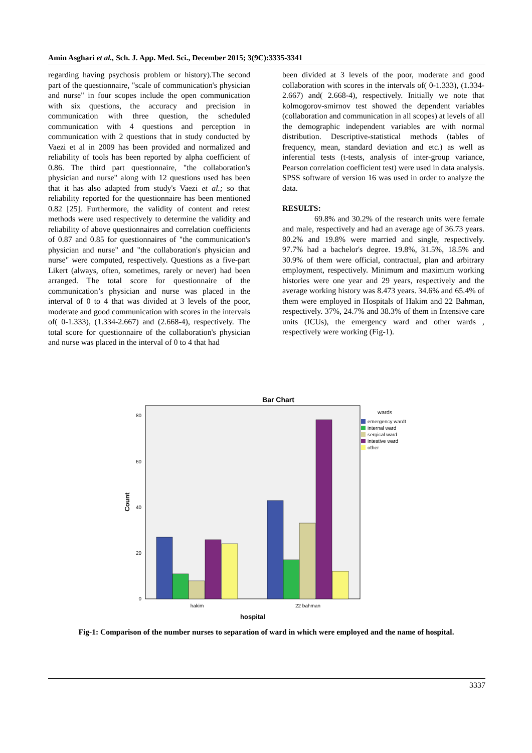Amin Asghari et al., Sch. J. App. Med. Sci., December 2015; 3(9C):3335-3341
regarding having psychosis problem or history).The second part of the questionnaire, "scale of communication's physician and nurse" in four scopes include the open communication with six questions, the accuracy and precision in communication with three question, the scheduled communication with 4 questions and perception in communication with 2 questions that in study conducted by Vaezi et al in 2009 has been provided and normalized and reliability of tools has been reported by alpha coefficient of 0.86. The third part questionnaire, "the collaboration's physician and nurse" along with 12 questions used has been that it has also adapted from study's Vaezi et al.; so that reliability reported for the questionnaire has been mentioned 0.82 [25]. Furthermore, the validity of content and retest methods were used respectively to determine the validity and reliability of above questionnaires and correlation coefficients of 0.87 and 0.85 for questionnaires of "the communication's physician and nurse" and "the collaboration's physician and nurse" were computed, respectively. Questions as a five-part Likert (always, often, sometimes, rarely or never) had been arranged. The total score for questionnaire of the communication’s physician and nurse was placed in the interval of 0 to 4 that was divided at 3 levels of the poor, moderate and good communication with scores in the intervals of( 0-1.333), (1.334-2.667) and (2.668-4), respectively. The total score for questionnaire of the collaboration's physician and nurse was placed in the interval of 0 to 4 that had
been divided at 3 levels of the poor, moderate and good collaboration with scores in the intervals of( 0-1.333), (1.334-2.667) and( 2.668-4), respectively. Initially we note that kolmogorov-smirnov test showed the dependent variables (collaboration and communication in all scopes) at levels of all the demographic independent variables are with normal distribution. Descriptive-statistical methods (tables of frequency, mean, standard deviation and etc.) as well as inferential tests (t-tests, analysis of inter-group variance, Pearson correlation coefficient test) were used in data analysis. SPSS software of version 16 was used in order to analyze the data.
RESULTS:
69.8% and 30.2% of the research units were female and male, respectively and had an average age of 36.73 years. 80.2% and 19.8% were married and single, respectively. 97.7% had a bachelor's degree. 19.8%, 31.5%, 18.5% and 30.9% of them were official, contractual, plan and arbitrary employment, respectively. Minimum and maximum working histories were one year and 29 years, respectively and the average working history was 8.473 years. 34.6% and 65.4% of them were employed in Hospitals of Hakim and 22 Bahman, respectively. 37%, 24.7% and 38.3% of them in Intensive care units (ICUs), the emergency ward and other wards , respectively were working (Fig-1).
Bar Chart
0
20
40
60
80
Count
hakim
22 bahman
hospital
wards
emergency wardt
internal ward
sergical ward
intestive ward
other
Fig-1: Comparison of the number nurses to separation of ward in which were employed and the name of hospital.
3337